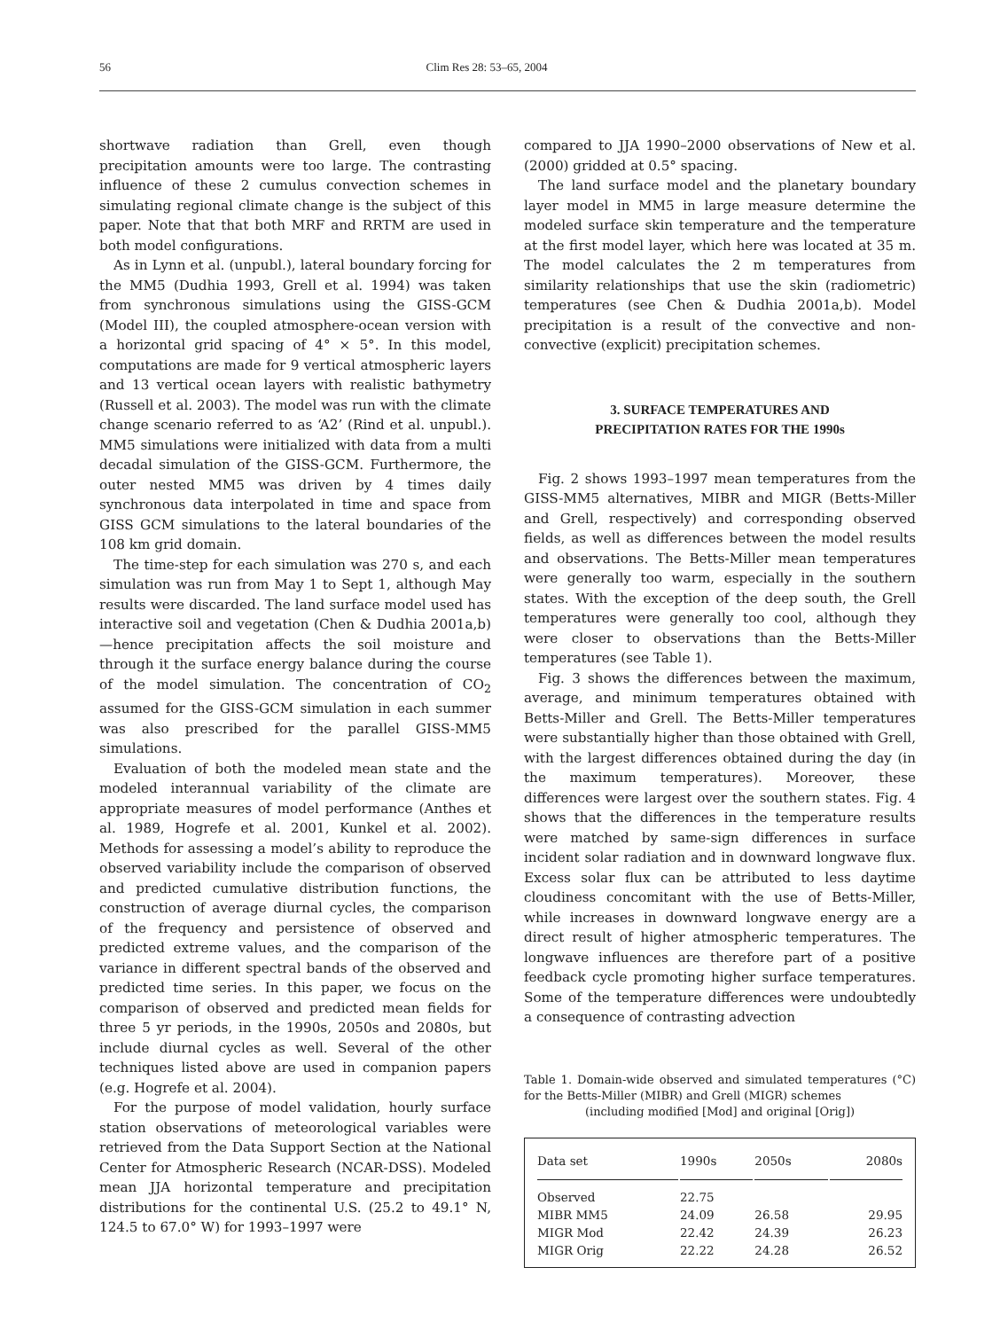56 Clim Res 28: 53–65, 2004
shortwave radiation than Grell, even though precipitation amounts were too large. The contrasting influence of these 2 cumulus convection schemes in simulating regional climate change is the subject of this paper. Note that that both MRF and RRTM are used in both model configurations.
As in Lynn et al. (unpubl.), lateral boundary forcing for the MM5 (Dudhia 1993, Grell et al. 1994) was taken from synchronous simulations using the GISS-GCM (Model III), the coupled atmosphere-ocean version with a horizontal grid spacing of 4° × 5°. In this model, computations are made for 9 vertical atmospheric layers and 13 vertical ocean layers with realistic bathymetry (Russell et al. 2003). The model was run with the climate change scenario referred to as ‘A2’ (Rind et al. unpubl.). MM5 simulations were initialized with data from a multi decadal simulation of the GISS-GCM. Furthermore, the outer nested MM5 was driven by 4 times daily synchronous data interpolated in time and space from GISS GCM simulations to the lateral boundaries of the 108 km grid domain.
The time-step for each simulation was 270 s, and each simulation was run from May 1 to Sept 1, although May results were discarded. The land surface model used has interactive soil and vegetation (Chen & Dudhia 2001a,b)—hence precipitation affects the soil moisture and through it the surface energy balance during the course of the model simulation. The concentration of CO<sub>2</sub> assumed for the GISS-GCM simulation in each summer was also prescribed for the parallel GISS-MM5 simulations.
Evaluation of both the modeled mean state and the modeled interannual variability of the climate are appropriate measures of model performance (Anthes et al. 1989, Hogrefe et al. 2001, Kunkel et al. 2002). Methods for assessing a model’s ability to reproduce the observed variability include the comparison of observed and predicted cumulative distribution functions, the construction of average diurnal cycles, the comparison of the frequency and persistence of observed and predicted extreme values, and the comparison of the variance in different spectral bands of the observed and predicted time series. In this paper, we focus on the comparison of observed and predicted mean fields for three 5 yr periods, in the 1990s, 2050s and 2080s, but include diurnal cycles as well. Several of the other techniques listed above are used in companion papers (e.g. Hogrefe et al. 2004).
For the purpose of model validation, hourly surface station observations of meteorological variables were retrieved from the Data Support Section at the National Center for Atmospheric Research (NCAR-DSS). Modeled mean JJA horizontal temperature and precipitation distributions for the continental U.S. (25.2 to 49.1° N, 124.5 to 67.0° W) for 1993–1997 were
compared to JJA 1990–2000 observations of New et al. (2000) gridded at 0.5° spacing.
The land surface model and the planetary boundary layer model in MM5 in large measure determine the modeled surface skin temperature and the temperature at the first model layer, which here was located at 35 m. The model calculates the 2 m temperatures from similarity relationships that use the skin (radiometric) temperatures (see Chen & Dudhia 2001a,b). Model precipitation is a result of the convective and non-convective (explicit) precipitation schemes.
3. SURFACE TEMPERATURES AND
PRECIPITATION RATES FOR THE 1990s
Fig. 2 shows 1993–1997 mean temperatures from the GISS-MM5 alternatives, MIBR and MIGR (Betts-Miller and Grell, respectively) and corresponding observed fields, as well as differences between the model results and observations. The Betts-Miller mean temperatures were generally too warm, especially in the southern states. With the exception of the deep south, the Grell temperatures were generally too cool, although they were closer to observations than the Betts-Miller temperatures (see Table 1).
Fig. 3 shows the differences between the maximum, average, and minimum temperatures obtained with Betts-Miller and Grell. The Betts-Miller temperatures were substantially higher than those obtained with Grell, with the largest differences obtained during the day (in the maximum temperatures). Moreover, these differences were largest over the southern states. Fig. 4 shows that the differences in the temperature results were matched by same-sign differences in surface incident solar radiation and in downward longwave flux. Excess solar flux can be attributed to less daytime cloudiness concomitant with the use of Betts-Miller, while increases in downward longwave energy are a direct result of higher atmospheric temperatures. The longwave influences are therefore part of a positive feedback cycle promoting higher surface temperatures. Some of the temperature differences were undoubtedly a consequence of contrasting advection
Table 1. Domain-wide observed and simulated temperatures (°C) for the Betts-Miller (MIBR) and Grell (MIGR) schemes
(including modified [Mod] and original [Orig])
| Data set | 1990s | 2050s | 2080s |
| --- | --- | --- | --- |
| Observed | 22.75 | | |
| MIBR MM5 | 24.09 | 26.58 | 29.95 |
| MIGR Mod | 22.42 | 24.39 | 26.23 |
| MIGR Orig | 22.22 | 24.28 | 26.52 |